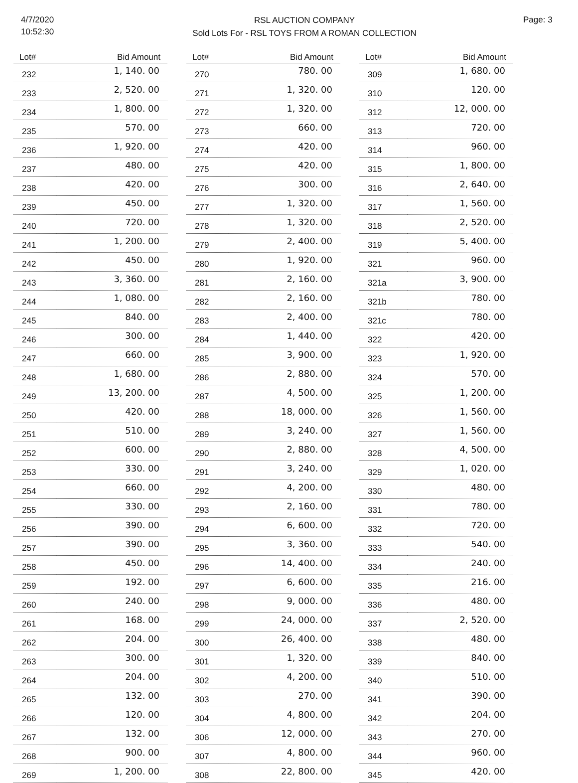4/7/2020
10:52:30
RSL AUCTION COMPANY
Sold Lots For - RSL TOYS FROM A ROMAN COLLECTION
Page: 3
| Lot# | Bid Amount |
| --- | --- |
| 232 | 1, 140. 00 |
| 233 | 2, 520. 00 |
| 234 | 1, 800. 00 |
| 235 | 570. 00 |
| 236 | 1, 920. 00 |
| 237 | 480. 00 |
| 238 | 420. 00 |
| 239 | 450. 00 |
| 240 | 720. 00 |
| 241 | 1, 200. 00 |
| 242 | 450. 00 |
| 243 | 3, 360. 00 |
| 244 | 1, 080. 00 |
| 245 | 840. 00 |
| 246 | 300. 00 |
| 247 | 660. 00 |
| 248 | 1, 680. 00 |
| 249 | 13, 200. 00 |
| 250 | 420. 00 |
| 251 | 510. 00 |
| 252 | 600. 00 |
| 253 | 330. 00 |
| 254 | 660. 00 |
| 255 | 330. 00 |
| 256 | 390. 00 |
| 257 | 390. 00 |
| 258 | 450. 00 |
| 259 | 192. 00 |
| 260 | 240. 00 |
| 261 | 168. 00 |
| 262 | 204. 00 |
| 263 | 300. 00 |
| 264 | 204. 00 |
| 265 | 132. 00 |
| 266 | 120. 00 |
| 267 | 132. 00 |
| 268 | 900. 00 |
| 269 | 1, 200. 00 |
| Lot# | Bid Amount |
| --- | --- |
| 270 | 780. 00 |
| 271 | 1, 320. 00 |
| 272 | 1, 320. 00 |
| 273 | 660. 00 |
| 274 | 420. 00 |
| 275 | 420. 00 |
| 276 | 300. 00 |
| 277 | 1, 320. 00 |
| 278 | 1, 320. 00 |
| 279 | 2, 400. 00 |
| 280 | 1, 920. 00 |
| 281 | 2, 160. 00 |
| 282 | 2, 160. 00 |
| 283 | 2, 400. 00 |
| 284 | 1, 440. 00 |
| 285 | 3, 900. 00 |
| 286 | 2, 880. 00 |
| 287 | 4, 500. 00 |
| 288 | 18, 000. 00 |
| 289 | 3, 240. 00 |
| 290 | 2, 880. 00 |
| 291 | 3, 240. 00 |
| 292 | 4, 200. 00 |
| 293 | 2, 160. 00 |
| 294 | 6, 600. 00 |
| 295 | 3, 360. 00 |
| 296 | 14, 400. 00 |
| 297 | 6, 600. 00 |
| 298 | 9, 000. 00 |
| 299 | 24, 000. 00 |
| 300 | 26, 400. 00 |
| 301 | 1, 320. 00 |
| 302 | 4, 200. 00 |
| 303 | 270. 00 |
| 304 | 4, 800. 00 |
| 306 | 12, 000. 00 |
| 307 | 4, 800. 00 |
| 308 | 22, 800. 00 |
| Lot# | Bid Amount |
| --- | --- |
| 309 | 1, 680. 00 |
| 310 | 120. 00 |
| 312 | 12, 000. 00 |
| 313 | 720. 00 |
| 314 | 960. 00 |
| 315 | 1, 800. 00 |
| 316 | 2, 640. 00 |
| 317 | 1, 560. 00 |
| 318 | 2, 520. 00 |
| 319 | 5, 400. 00 |
| 321 | 960. 00 |
| 321a | 3, 900. 00 |
| 321b | 780. 00 |
| 321c | 780. 00 |
| 322 | 420. 00 |
| 323 | 1, 920. 00 |
| 324 | 570. 00 |
| 325 | 1, 200. 00 |
| 326 | 1, 560. 00 |
| 327 | 1, 560. 00 |
| 328 | 4, 500. 00 |
| 329 | 1, 020. 00 |
| 330 | 480. 00 |
| 331 | 780. 00 |
| 332 | 720. 00 |
| 333 | 540. 00 |
| 334 | 240. 00 |
| 335 | 216. 00 |
| 336 | 480. 00 |
| 337 | 2, 520. 00 |
| 338 | 480. 00 |
| 339 | 840. 00 |
| 340 | 510. 00 |
| 341 | 390. 00 |
| 342 | 204. 00 |
| 343 | 270. 00 |
| 344 | 960. 00 |
| 345 | 420. 00 |